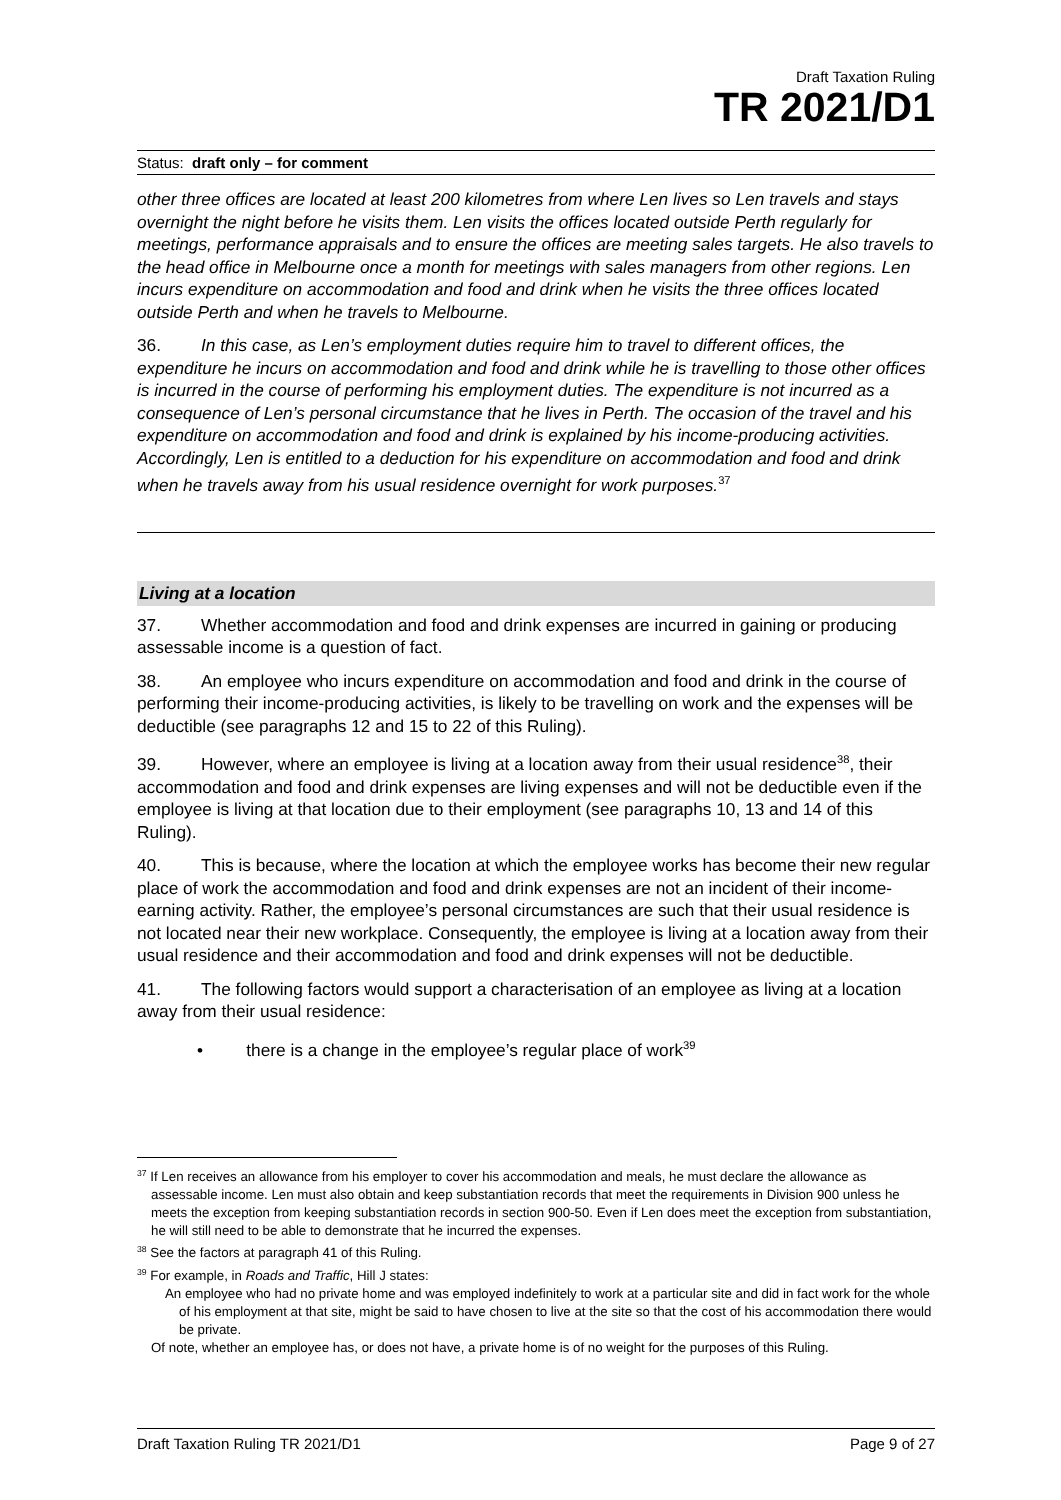Draft Taxation Ruling
TR 2021/D1
Status: draft only – for comment
other three offices are located at least 200 kilometres from where Len lives so Len travels and stays overnight the night before he visits them. Len visits the offices located outside Perth regularly for meetings, performance appraisals and to ensure the offices are meeting sales targets. He also travels to the head office in Melbourne once a month for meetings with sales managers from other regions. Len incurs expenditure on accommodation and food and drink when he visits the three offices located outside Perth and when he travels to Melbourne.
36. In this case, as Len’s employment duties require him to travel to different offices, the expenditure he incurs on accommodation and food and drink while he is travelling to those other offices is incurred in the course of performing his employment duties. The expenditure is not incurred as a consequence of Len’s personal circumstance that he lives in Perth. The occasion of the travel and his expenditure on accommodation and food and drink is explained by his income-producing activities. Accordingly, Len is entitled to a deduction for his expenditure on accommodation and food and drink when he travels away from his usual residence overnight for work purposes.<sup>37</sup>
Living at a location
37. Whether accommodation and food and drink expenses are incurred in gaining or producing assessable income is a question of fact.
38. An employee who incurs expenditure on accommodation and food and drink in the course of performing their income-producing activities, is likely to be travelling on work and the expenses will be deductible (see paragraphs 12 and 15 to 22 of this Ruling).
39. However, where an employee is living at a location away from their usual residence<sup>38</sup>, their accommodation and food and drink expenses are living expenses and will not be deductible even if the employee is living at that location due to their employment (see paragraphs 10, 13 and 14 of this Ruling).
40. This is because, where the location at which the employee works has become their new regular place of work the accommodation and food and drink expenses are not an incident of their income-earning activity. Rather, the employee’s personal circumstances are such that their usual residence is not located near their new workplace. Consequently, the employee is living at a location away from their usual residence and their accommodation and food and drink expenses will not be deductible.
41. The following factors would support a characterisation of an employee as living at a location away from their usual residence:
• there is a change in the employee’s regular place of work<sup>39</sup>
<sup>37</sup> If Len receives an allowance from his employer to cover his accommodation and meals, he must declare the allowance as assessable income. Len must also obtain and keep substantiation records that meet the requirements in Division 900 unless he meets the exception from keeping substantiation records in section 900-50. Even if Len does meet the exception from substantiation, he will still need to be able to demonstrate that he incurred the expenses.
<sup>38</sup> See the factors at paragraph 41 of this Ruling.
<sup>39</sup> For example, in Roads and Traffic, Hill J states:
An employee who had no private home and was employed indefinitely to work at a particular site and did in fact work for the whole of his employment at that site, might be said to have chosen to live at the site so that the cost of his accommodation there would be private.
Of note, whether an employee has, or does not have, a private home is of no weight for the purposes of this Ruling.
Draft Taxation Ruling TR 2021/D1 Page 9 of 27